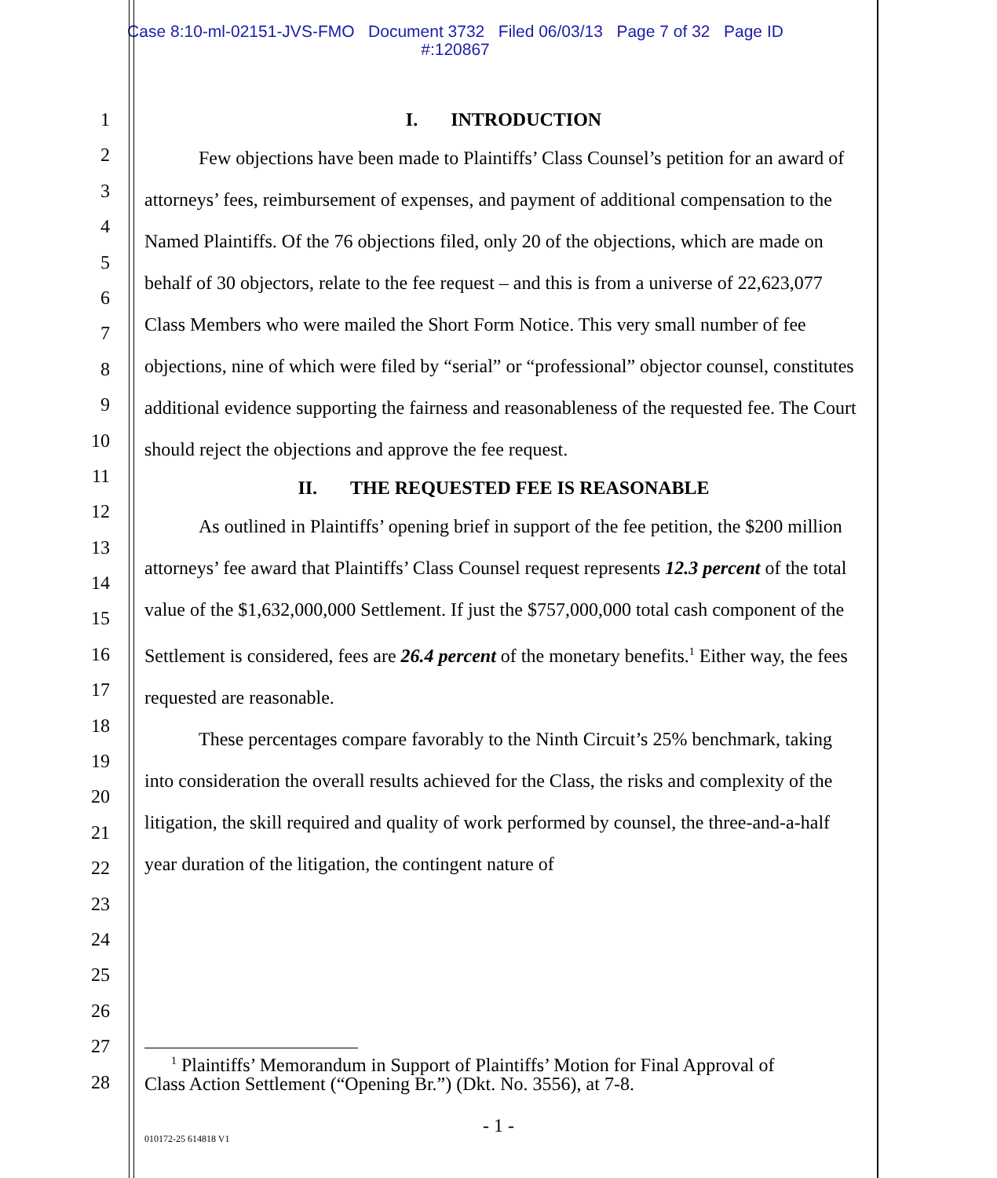Case 8:10-ml-02151-JVS-FMO Document 3732 Filed 06/03/13 Page 7 of 32 Page ID
#:120867
1
2
3
4
5
6
7
8
9
10
11
12
13
14
15
16
17
18
19
20
21
22
23
24
25
26
27
28
I. INTRODUCTION
Few objections have been made to Plaintiffs’ Class Counsel’s petition for an award of attorneys’ fees, reimbursement of expenses, and payment of additional compensation to the Named Plaintiffs. Of the 76 objections filed, only 20 of the objections, which are made on behalf of 30 objectors, relate to the fee request – and this is from a universe of 22,623,077 Class Members who were mailed the Short Form Notice. This very small number of fee objections, nine of which were filed by “serial” or “professional” objector counsel, constitutes additional evidence supporting the fairness and reasonableness of the requested fee. The Court should reject the objections and approve the fee request.
II. THE REQUESTED FEE IS REASONABLE
As outlined in Plaintiffs’ opening brief in support of the fee petition, the $200 million attorneys’ fee award that Plaintiffs’ Class Counsel request represents 12.3 percent of the total value of the $1,632,000,000 Settlement. If just the $757,000,000 total cash component of the Settlement is considered, fees are 26.4 percent of the monetary benefits.<sup>1</sup> Either way, the fees requested are reasonable.
These percentages compare favorably to the Ninth Circuit’s 25% benchmark, taking into consideration the overall results achieved for the Class, the risks and complexity of the litigation, the skill required and quality of work performed by counsel, the three-and-a-half year duration of the litigation, the contingent nature of
<sup>1</sup> Plaintiffs’ Memorandum in Support of Plaintiffs’ Motion for Final Approval of
Class Action Settlement (“Opening Br.”) (Dkt. No. 3556), at 7-8.
- 1 -
010172-25 614818 V1